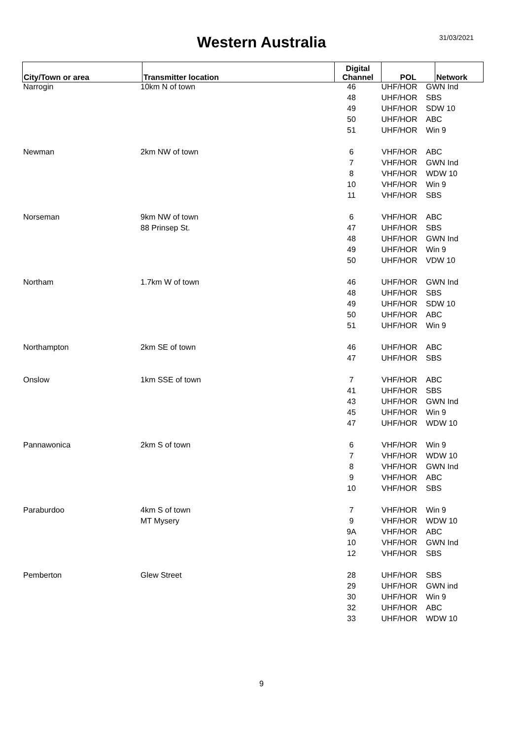Western Australia
31/03/2021
| City/Town or area | Transmitter location | Digital Channel | POL | Network |
| --- | --- | --- | --- | --- |
| Narrogin | 10km N of town | 46 | UHF/HOR | GWN Ind |
| | | 48 | UHF/HOR | SBS |
| | | 49 | UHF/HOR | SDW 10 |
| | | 50 | UHF/HOR | ABC |
| | | 51 | UHF/HOR | Win 9 |
| Newman | 2km NW of town | 6 | VHF/HOR | ABC |
| | | 7 | VHF/HOR | GWN Ind |
| | | 8 | VHF/HOR | WDW 10 |
| | | 10 | VHF/HOR | Win 9 |
| | | 11 | VHF/HOR | SBS |
| Norseman | 9km NW of town | 6 | VHF/HOR | ABC |
| | 88 Prinsep St. | 47 | UHF/HOR | SBS |
| | | 48 | UHF/HOR | GWN Ind |
| | | 49 | UHF/HOR | Win 9 |
| | | 50 | UHF/HOR | VDW 10 |
| Northam | 1.7km W of town | 46 | UHF/HOR | GWN Ind |
| | | 48 | UHF/HOR | SBS |
| | | 49 | UHF/HOR | SDW 10 |
| | | 50 | UHF/HOR | ABC |
| | | 51 | UHF/HOR | Win 9 |
| Northampton | 2km SE of town | 46 | UHF/HOR | ABC |
| | | 47 | UHF/HOR | SBS |
| Onslow | 1km SSE of town | 7 | VHF/HOR | ABC |
| | | 41 | UHF/HOR | SBS |
| | | 43 | UHF/HOR | GWN Ind |
| | | 45 | UHF/HOR | Win 9 |
| | | 47 | UHF/HOR | WDW 10 |
| Pannawonica | 2km S of town | 6 | VHF/HOR | Win 9 |
| | | 7 | VHF/HOR | WDW 10 |
| | | 8 | VHF/HOR | GWN Ind |
| | | 9 | VHF/HOR | ABC |
| | | 10 | VHF/HOR | SBS |
| Paraburdoo | 4km S of town | 7 | VHF/HOR | Win 9 |
| | MT Mysery | 9 | VHF/HOR | WDW 10 |
| | | 9A | VHF/HOR | ABC |
| | | 10 | VHF/HOR | GWN Ind |
| | | 12 | VHF/HOR | SBS |
| Pemberton | Glew Street | 28 | UHF/HOR | SBS |
| | | 29 | UHF/HOR | GWN ind |
| | | 30 | UHF/HOR | Win 9 |
| | | 32 | UHF/HOR | ABC |
| | | 33 | UHF/HOR | WDW 10 |
9